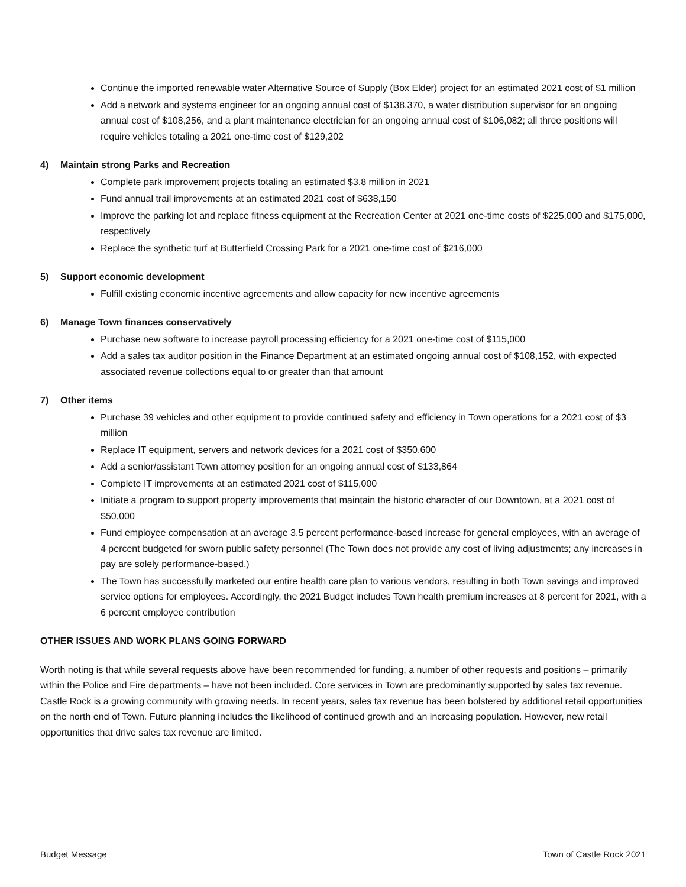Continue the imported renewable water Alternative Source of Supply (Box Elder) project for an estimated 2021 cost of $1 million
Add a network and systems engineer for an ongoing annual cost of $138,370, a water distribution supervisor for an ongoing annual cost of $108,256, and a plant maintenance electrician for an ongoing annual cost of $106,082; all three positions will require vehicles totaling a 2021 one-time cost of $129,202
4) Maintain strong Parks and Recreation
Complete park improvement projects totaling an estimated $3.8 million in 2021
Fund annual trail improvements at an estimated 2021 cost of $638,150
Improve the parking lot and replace fitness equipment at the Recreation Center at 2021 one-time costs of $225,000 and $175,000, respectively
Replace the synthetic turf at Butterfield Crossing Park for a 2021 one-time cost of $216,000
5) Support economic development
Fulfill existing economic incentive agreements and allow capacity for new incentive agreements
6) Manage Town finances conservatively
Purchase new software to increase payroll processing efficiency for a 2021 one-time cost of $115,000
Add a sales tax auditor position in the Finance Department at an estimated ongoing annual cost of $108,152, with expected associated revenue collections equal to or greater than that amount
7) Other items
Purchase 39 vehicles and other equipment to provide continued safety and efficiency in Town operations for a 2021 cost of $3 million
Replace IT equipment, servers and network devices for a 2021 cost of $350,600
Add a senior/assistant Town attorney position for an ongoing annual cost of $133,864
Complete IT improvements at an estimated 2021 cost of $115,000
Initiate a program to support property improvements that maintain the historic character of our Downtown, at a 2021 cost of $50,000
Fund employee compensation at an average 3.5 percent performance-based increase for general employees, with an average of 4 percent budgeted for sworn public safety personnel (The Town does not provide any cost of living adjustments; any increases in pay are solely performance-based.)
The Town has successfully marketed our entire health care plan to various vendors, resulting in both Town savings and improved service options for employees. Accordingly, the 2021 Budget includes Town health premium increases at 8 percent for 2021, with a 6 percent employee contribution
OTHER ISSUES AND WORK PLANS GOING FORWARD
Worth noting is that while several requests above have been recommended for funding, a number of other requests and positions – primarily within the Police and Fire departments – have not been included. Core services in Town are predominantly supported by sales tax revenue. Castle Rock is a growing community with growing needs. In recent years, sales tax revenue has been bolstered by additional retail opportunities on the north end of Town. Future planning includes the likelihood of continued growth and an increasing population. However, new retail opportunities that drive sales tax revenue are limited.
Budget Message Town of Castle Rock 2021